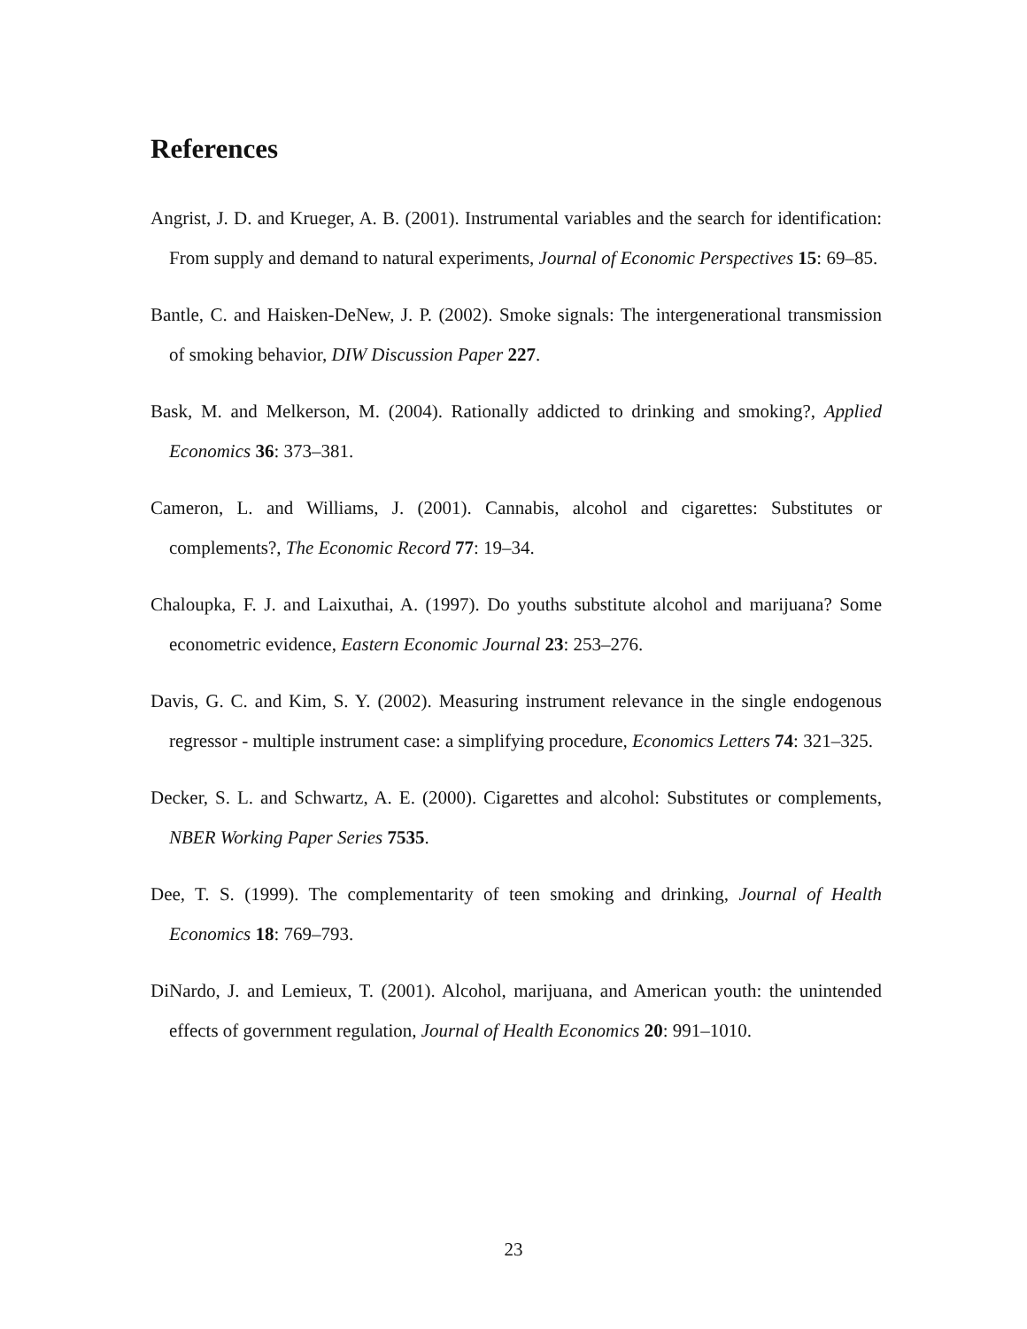References
Angrist, J. D. and Krueger, A. B. (2001). Instrumental variables and the search for identification: From supply and demand to natural experiments, Journal of Economic Perspectives 15: 69–85.
Bantle, C. and Haisken-DeNew, J. P. (2002). Smoke signals: The intergenerational transmission of smoking behavior, DIW Discussion Paper 227.
Bask, M. and Melkerson, M. (2004). Rationally addicted to drinking and smoking?, Applied Economics 36: 373–381.
Cameron, L. and Williams, J. (2001). Cannabis, alcohol and cigarettes: Substitutes or complements?, The Economic Record 77: 19–34.
Chaloupka, F. J. and Laixuthai, A. (1997). Do youths substitute alcohol and marijuana? Some econometric evidence, Eastern Economic Journal 23: 253–276.
Davis, G. C. and Kim, S. Y. (2002). Measuring instrument relevance in the single endogenous regressor - multiple instrument case: a simplifying procedure, Economics Letters 74: 321–325.
Decker, S. L. and Schwartz, A. E. (2000). Cigarettes and alcohol: Substitutes or complements, NBER Working Paper Series 7535.
Dee, T. S. (1999). The complementarity of teen smoking and drinking, Journal of Health Economics 18: 769–793.
DiNardo, J. and Lemieux, T. (2001). Alcohol, marijuana, and American youth: the unintended effects of government regulation, Journal of Health Economics 20: 991–1010.
23